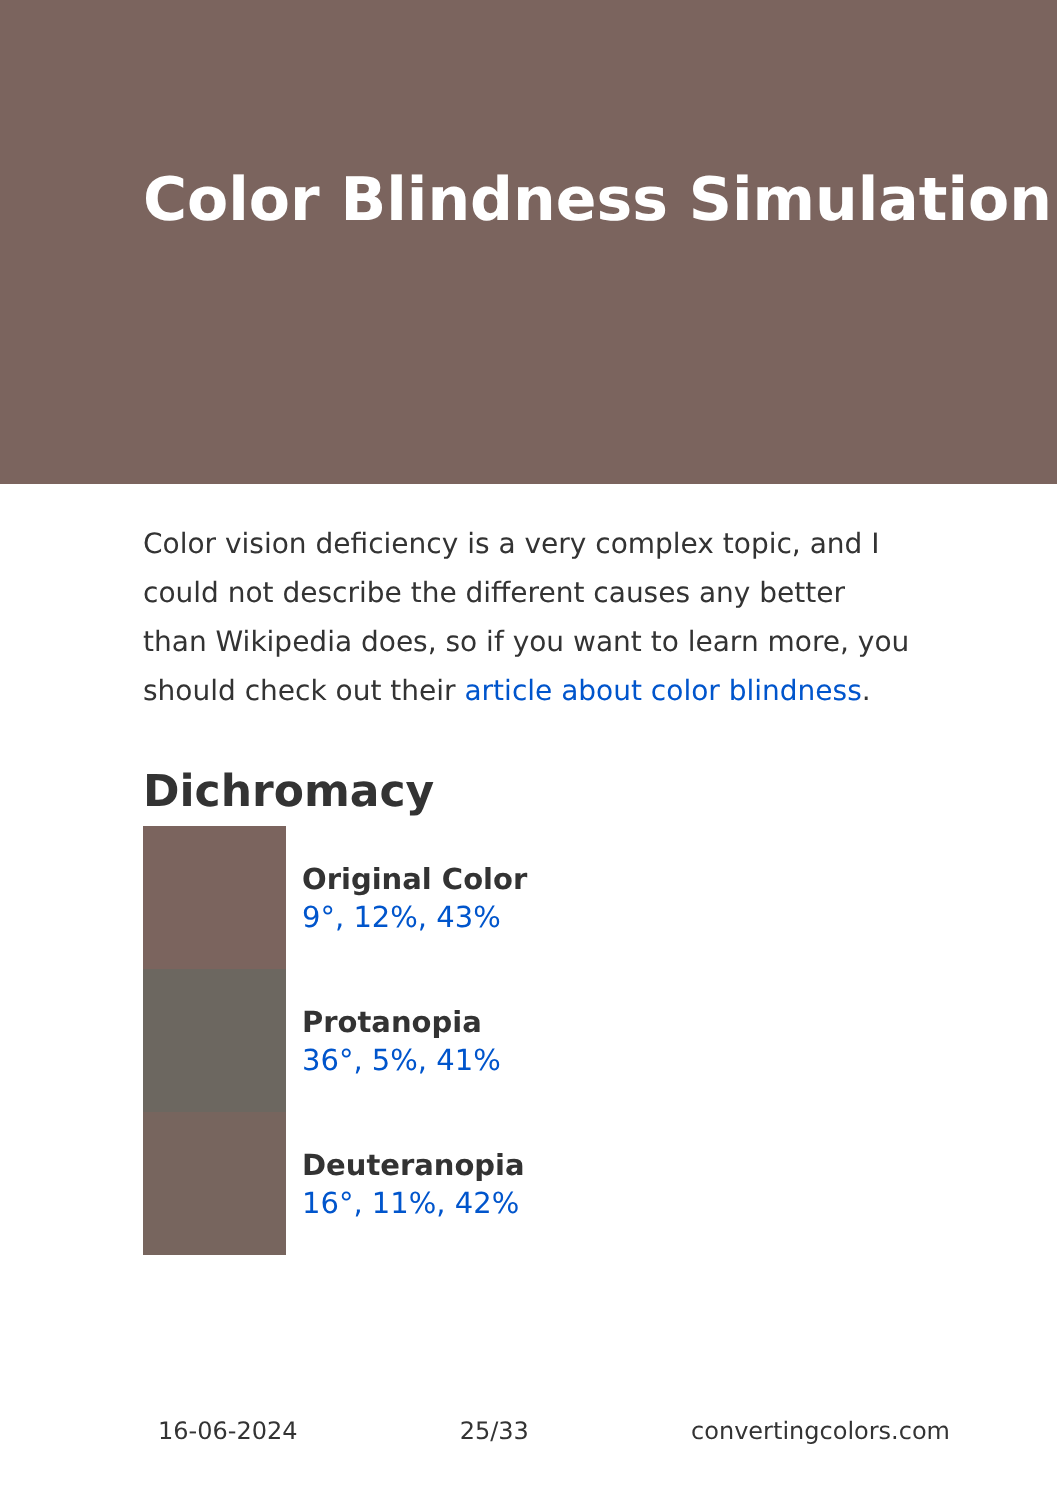Color Blindness Simulation
Color vision deficiency is a very complex topic, and I could not describe the different causes any better than Wikipedia does, so if you want to learn more, you should check out their article about color blindness.
Dichromacy
Original Color
9°, 12%, 43%
Protanopia
36°, 5%, 41%
Deuteranopia
16°, 11%, 42%
16-06-2024 25/33 convertingcolors.com